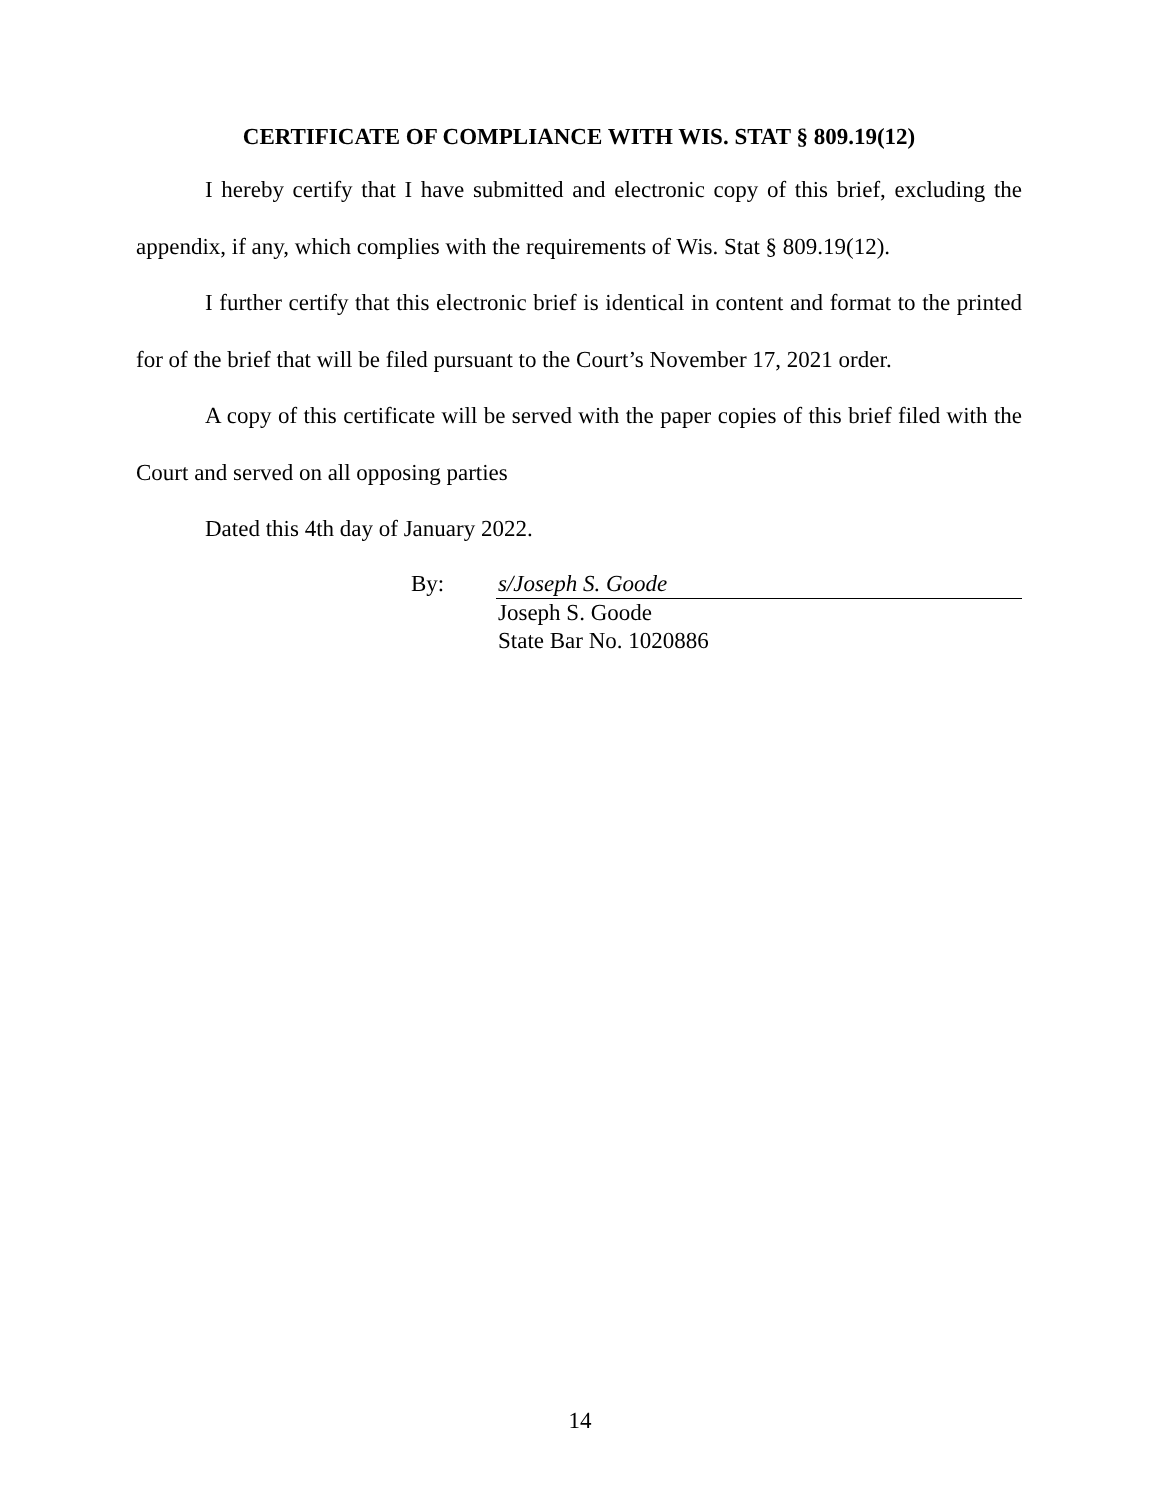CERTIFICATE OF COMPLIANCE WITH WIS. STAT § 809.19(12)
I hereby certify that I have submitted and electronic copy of this brief, excluding the appendix, if any, which complies with the requirements of Wis. Stat § 809.19(12).
I further certify that this electronic brief is identical in content and format to the printed for of the brief that will be filed pursuant to the Court’s November 17, 2021 order.
A copy of this certificate will be served with the paper copies of this brief filed with the Court and served on all opposing parties
Dated this 4th day of January 2022.
By: s/Joseph S. Goode
Joseph S. Goode
State Bar No. 1020886
14